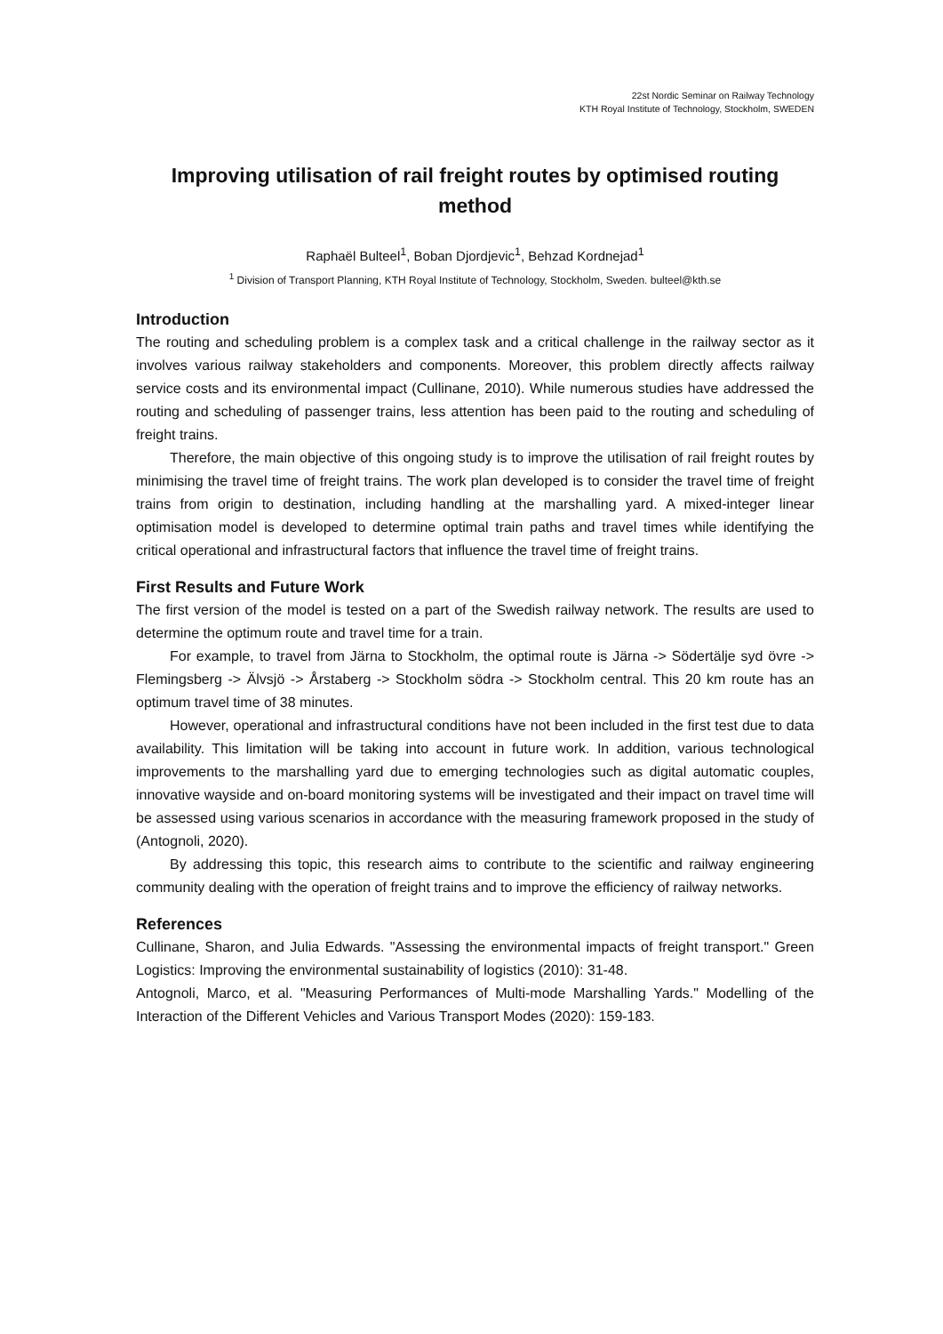22st Nordic Seminar on Railway Technology
KTH Royal Institute of Technology, Stockholm, SWEDEN
Improving utilisation of rail freight routes by optimised routing method
Raphaël Bulteel<sup>1</sup>, Boban Djordjevic<sup>1</sup>, Behzad Kordnejad<sup>1</sup>
<sup>1</sup> Division of Transport Planning, KTH Royal Institute of Technology, Stockholm, Sweden. bulteel@kth.se
Introduction
The routing and scheduling problem is a complex task and a critical challenge in the railway sector as it involves various railway stakeholders and components. Moreover, this problem directly affects railway service costs and its environmental impact (Cullinane, 2010). While numerous studies have addressed the routing and scheduling of passenger trains, less attention has been paid to the routing and scheduling of freight trains.
Therefore, the main objective of this ongoing study is to improve the utilisation of rail freight routes by minimising the travel time of freight trains. The work plan developed is to consider the travel time of freight trains from origin to destination, including handling at the marshalling yard. A mixed-integer linear optimisation model is developed to determine optimal train paths and travel times while identifying the critical operational and infrastructural factors that influence the travel time of freight trains.
First Results and Future Work
The first version of the model is tested on a part of the Swedish railway network. The results are used to determine the optimum route and travel time for a train.
For example, to travel from Järna to Stockholm, the optimal route is Järna -> Södertälje syd övre -> Flemingsberg -> Älvsjö -> Årstaberg -> Stockholm södra -> Stockholm central. This 20 km route has an optimum travel time of 38 minutes.
However, operational and infrastructural conditions have not been included in the first test due to data availability. This limitation will be taking into account in future work. In addition, various technological improvements to the marshalling yard due to emerging technologies such as digital automatic couples, innovative wayside and on-board monitoring systems will be investigated and their impact on travel time will be assessed using various scenarios in accordance with the measuring framework proposed in the study of (Antognoli, 2020).
By addressing this topic, this research aims to contribute to the scientific and railway engineering community dealing with the operation of freight trains and to improve the efficiency of railway networks.
References
Cullinane, Sharon, and Julia Edwards. "Assessing the environmental impacts of freight transport." Green Logistics: Improving the environmental sustainability of logistics (2010): 31-48.
Antognoli, Marco, et al. "Measuring Performances of Multi-mode Marshalling Yards." Modelling of the Interaction of the Different Vehicles and Various Transport Modes (2020): 159-183.